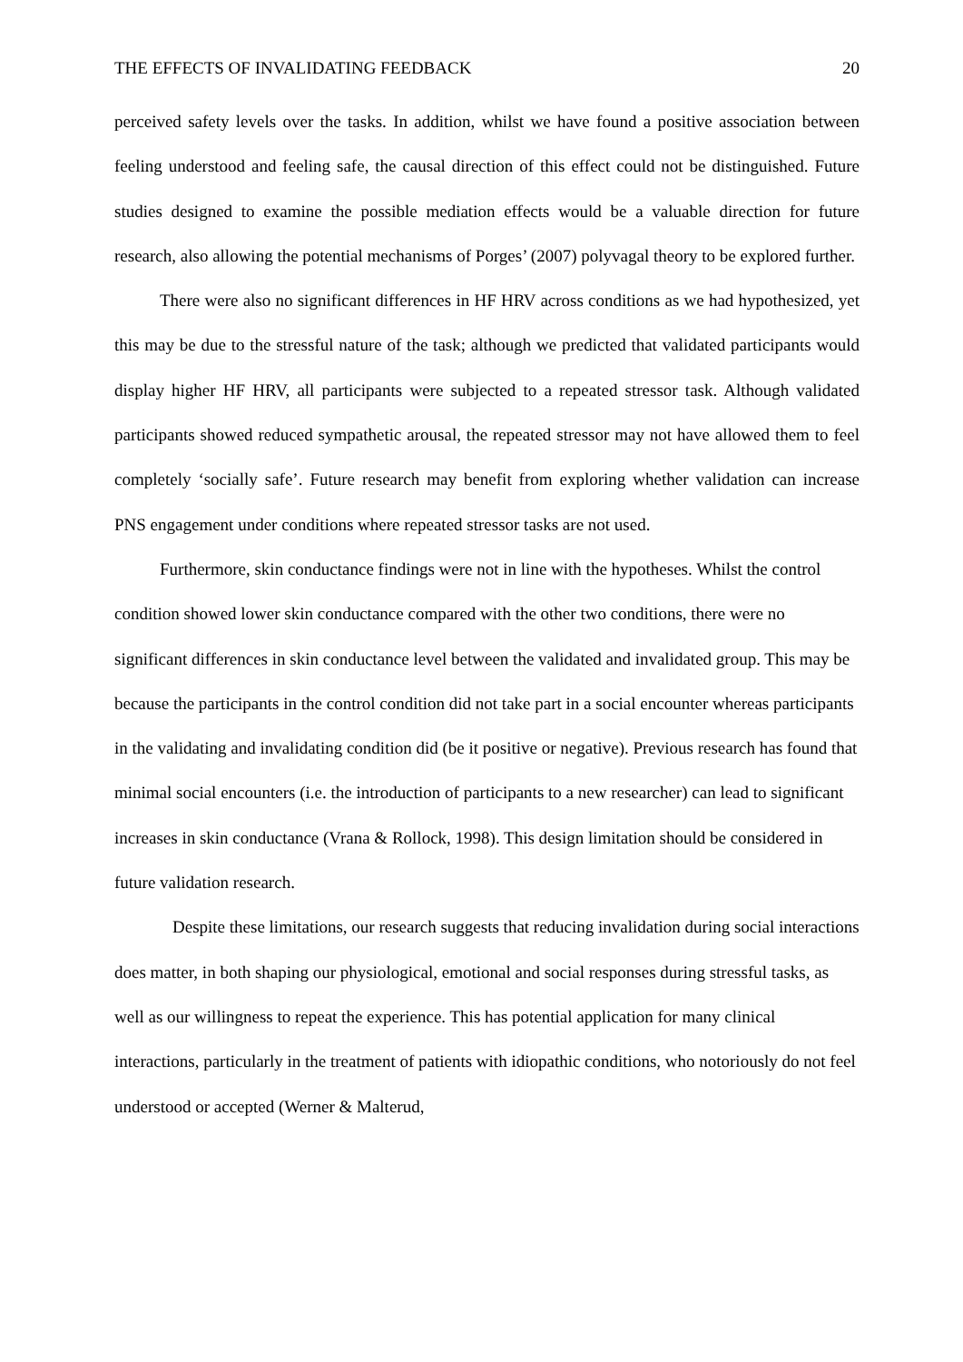THE EFFECTS OF INVALIDATING FEEDBACK 20
perceived safety levels over the tasks. In addition, whilst we have found a positive association between feeling understood and feeling safe, the causal direction of this effect could not be distinguished. Future studies designed to examine the possible mediation effects would be a valuable direction for future research, also allowing the potential mechanisms of Porges’ (2007) polyvagal theory to be explored further.
There were also no significant differences in HF HRV across conditions as we had hypothesized, yet this may be due to the stressful nature of the task; although we predicted that validated participants would display higher HF HRV, all participants were subjected to a repeated stressor task. Although validated participants showed reduced sympathetic arousal, the repeated stressor may not have allowed them to feel completely ‘socially safe’. Future research may benefit from exploring whether validation can increase PNS engagement under conditions where repeated stressor tasks are not used.
Furthermore, skin conductance findings were not in line with the hypotheses. Whilst the control condition showed lower skin conductance compared with the other two conditions, there were no significant differences in skin conductance level between the validated and invalidated group. This may be because the participants in the control condition did not take part in a social encounter whereas participants in the validating and invalidating condition did (be it positive or negative). Previous research has found that minimal social encounters (i.e. the introduction of participants to a new researcher) can lead to significant increases in skin conductance (Vrana & Rollock, 1998). This design limitation should be considered in future validation research.
Despite these limitations, our research suggests that reducing invalidation during social interactions does matter, in both shaping our physiological, emotional and social responses during stressful tasks, as well as our willingness to repeat the experience. This has potential application for many clinical interactions, particularly in the treatment of patients with idiopathic conditions, who notoriously do not feel understood or accepted (Werner & Malterud,